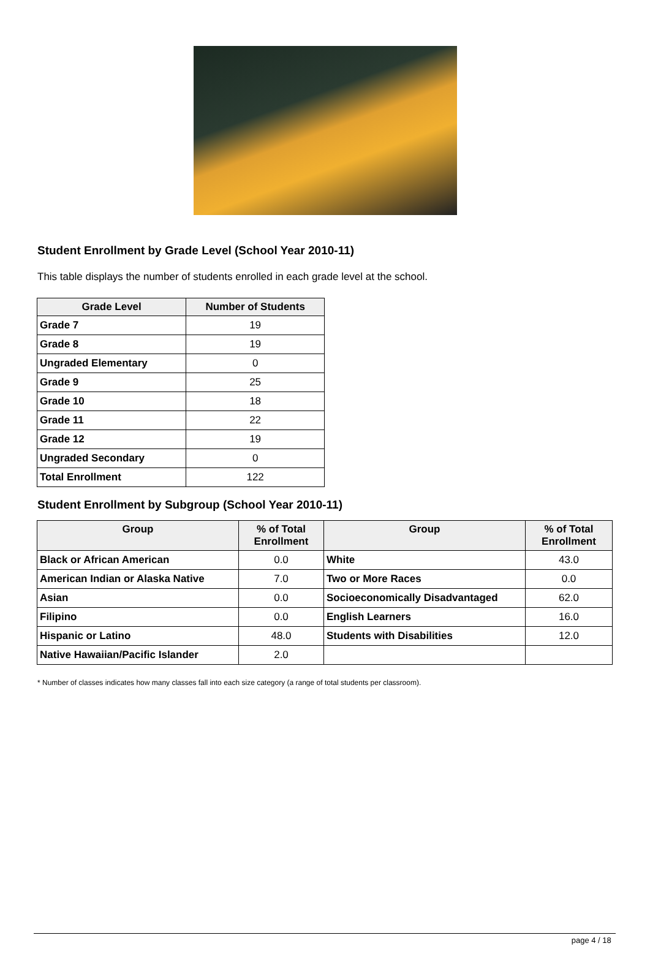Student Enrollment by Grade Level (School Year 2010-11)
This table displays the number of students enrolled in each grade level at the school.
| Grade Level | Number of Students |
| --- | --- |
| Grade 7 | 19 |
| Grade 8 | 19 |
| Ungraded Elementary | 0 |
| Grade 9 | 25 |
| Grade 10 | 18 |
| Grade 11 | 22 |
| Grade 12 | 19 |
| Ungraded Secondary | 0 |
| Total Enrollment | 122 |
Student Enrollment by Subgroup (School Year 2010-11)
| Group | % of Total Enrollment | Group | % of Total Enrollment |
| --- | --- | --- | --- |
| Black or African American | 0.0 | White | 43.0 |
| American Indian or Alaska Native | 7.0 | Two or More Races | 0.0 |
| Asian | 0.0 | Socioeconomically Disadvantaged | 62.0 |
| Filipino | 0.0 | English Learners | 16.0 |
| Hispanic or Latino | 48.0 | Students with Disabilities | 12.0 |
| Native Hawaiian/Pacific Islander | 2.0 | | |
* Number of classes indicates how many classes fall into each size category (a range of total students per classroom).
page 4 / 18